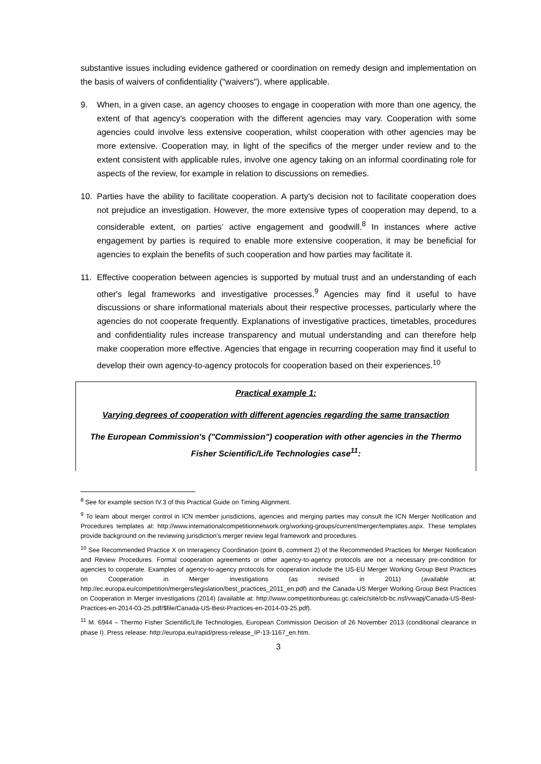substantive issues including evidence gathered or coordination on remedy design and implementation on the basis of waivers of confidentiality ("waivers"), where applicable.
9. When, in a given case, an agency chooses to engage in cooperation with more than one agency, the extent of that agency's cooperation with the different agencies may vary. Cooperation with some agencies could involve less extensive cooperation, whilst cooperation with other agencies may be more extensive. Cooperation may, in light of the specifics of the merger under review and to the extent consistent with applicable rules, involve one agency taking on an informal coordinating role for aspects of the review, for example in relation to discussions on remedies.
10. Parties have the ability to facilitate cooperation. A party's decision not to facilitate cooperation does not prejudice an investigation. However, the more extensive types of cooperation may depend, to a considerable extent, on parties’ active engagement and goodwill.<sup>8</sup> In instances where active engagement by parties is required to enable more extensive cooperation, it may be beneficial for agencies to explain the benefits of such cooperation and how parties may facilitate it.
11. Effective cooperation between agencies is supported by mutual trust and an understanding of each other's legal frameworks and investigative processes.<sup>9</sup> Agencies may find it useful to have discussions or share informational materials about their respective processes, particularly where the agencies do not cooperate frequently. Explanations of investigative practices, timetables, procedures and confidentiality rules increase transparency and mutual understanding and can therefore help make cooperation more effective. Agencies that engage in recurring cooperation may find it useful to develop their own agency-to-agency protocols for cooperation based on their experiences.<sup>10</sup>
Practical example 1:
Varying degrees of cooperation with different agencies regarding the same transaction
The European Commission's ("Commission") cooperation with other agencies in the Thermo Fisher Scientific/Life Technologies case<sup>11</sup>:
<sup>8</sup> See for example section IV.3 of this Practical Guide on Timing Alignment.
<sup>9</sup> To learn about merger control in ICN member jurisdictions, agencies and merging parties may consult the ICN Merger Notification and Procedures templates at: http://www.internationalcompetitionnetwork.org/working-groups/current/merger/templates.aspx. These templates provide background on the reviewing jurisdiction's merger review legal framework and procedures.
<sup>10</sup> See Recommended Practice X on Interagency Coordination (point B, comment 2) of the Recommended Practices for Merger Notification and Review Procedures. Formal cooperation agreements or other agency-to-agency protocols are not a necessary pre-condition for agencies to cooperate. Examples of agency-to-agency protocols for cooperation include the US-EU Merger Working Group Best Practices on Cooperation in Merger investigations (as revised in 2011) (available at: http://ec.europa.eu/competition/mergers/legislation/best_practices_2011_en.pdf) and the Canada-US Merger Working Group Best Practices on Cooperation in Merger investigations (2014) (available at: http://www.competitionbureau.gc.ca/eic/site/cb-bc.nsf/vwapj/Canada-US-Best-Practices-en-2014-03-25.pdf/$file/Canada-US-Best-Practices-en-2014-03-25.pdf).
<sup>11</sup> M. 6944 – Thermo Fisher Scientific/Life Technologies, European Commission Decision of 26 November 2013 (conditional clearance in phase I). Press release: http://europa.eu/rapid/press-release_IP-13-1167_en.htm.
3